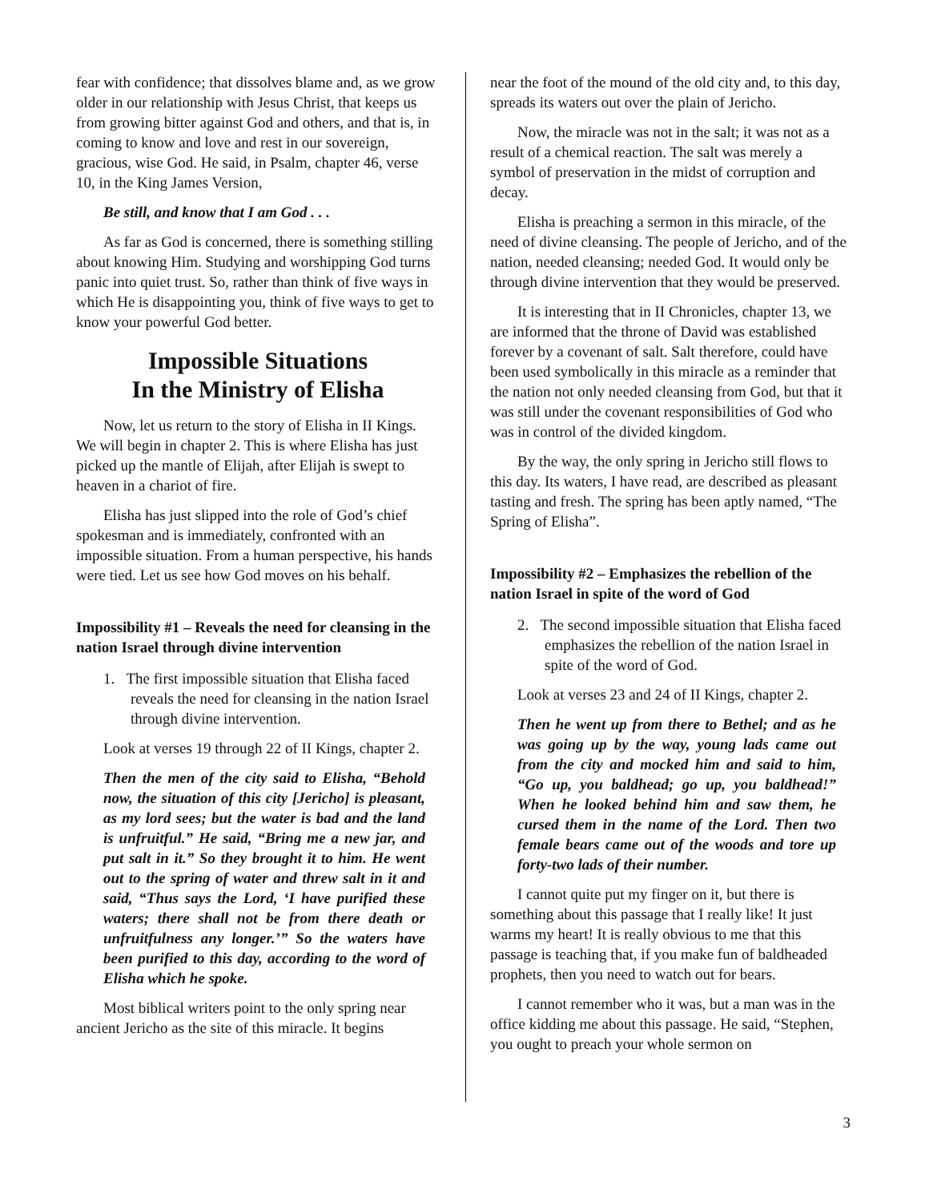fear with confidence; that dissolves blame and, as we grow older in our relationship with Jesus Christ, that keeps us from growing bitter against God and others, and that is, in coming to know and love and rest in our sovereign, gracious, wise God. He said, in Psalm, chapter 46, verse 10, in the King James Version,
Be still, and know that I am God . . .
As far as God is concerned, there is something stilling about knowing Him. Studying and worshipping God turns panic into quiet trust. So, rather than think of five ways in which He is disappointing you, think of five ways to get to know your powerful God better.
Impossible Situations
In the Ministry of Elisha
Now, let us return to the story of Elisha in II Kings. We will begin in chapter 2. This is where Elisha has just picked up the mantle of Elijah, after Elijah is swept to heaven in a chariot of fire.
Elisha has just slipped into the role of God’s chief spokesman and is immediately, confronted with an impossible situation. From a human perspective, his hands were tied. Let us see how God moves on his behalf.
Impossibility #1 – Reveals the need for cleansing in the nation Israel through divine intervention
1. The first impossible situation that Elisha faced reveals the need for cleansing in the nation Israel through divine intervention.
Look at verses 19 through 22 of II Kings, chapter 2.
Then the men of the city said to Elisha, “Behold now, the situation of this city [Jericho] is pleasant, as my lord sees; but the water is bad and the land is unfruitful.” He said, “Bring me a new jar, and put salt in it.” So they brought it to him. He went out to the spring of water and threw salt in it and said, “Thus says the Lord, ‘I have purified these waters; there shall not be from there death or unfruitfulness any longer.’” So the waters have been purified to this day, according to the word of Elisha which he spoke.
Most biblical writers point to the only spring near ancient Jericho as the site of this miracle. It begins
near the foot of the mound of the old city and, to this day, spreads its waters out over the plain of Jericho.
Now, the miracle was not in the salt; it was not as a result of a chemical reaction. The salt was merely a symbol of preservation in the midst of corruption and decay.
Elisha is preaching a sermon in this miracle, of the need of divine cleansing. The people of Jericho, and of the nation, needed cleansing; needed God. It would only be through divine intervention that they would be preserved.
It is interesting that in II Chronicles, chapter 13, we are informed that the throne of David was established forever by a covenant of salt. Salt therefore, could have been used symbolically in this miracle as a reminder that the nation not only needed cleansing from God, but that it was still under the covenant responsibilities of God who was in control of the divided kingdom.
By the way, the only spring in Jericho still flows to this day. Its waters, I have read, are described as pleasant tasting and fresh. The spring has been aptly named, “The Spring of Elisha”.
Impossibility #2 – Emphasizes the rebellion of the nation Israel in spite of the word of God
2. The second impossible situation that Elisha faced emphasizes the rebellion of the nation Israel in spite of the word of God.
Look at verses 23 and 24 of II Kings, chapter 2.
Then he went up from there to Bethel; and as he was going up by the way, young lads came out from the city and mocked him and said to him, “Go up, you baldhead; go up, you baldhead!” When he looked behind him and saw them, he cursed them in the name of the Lord. Then two female bears came out of the woods and tore up forty-two lads of their number.
I cannot quite put my finger on it, but there is something about this passage that I really like! It just warms my heart! It is really obvious to me that this passage is teaching that, if you make fun of baldheaded prophets, then you need to watch out for bears.
I cannot remember who it was, but a man was in the office kidding me about this passage. He said, “Stephen, you ought to preach your whole sermon on
3